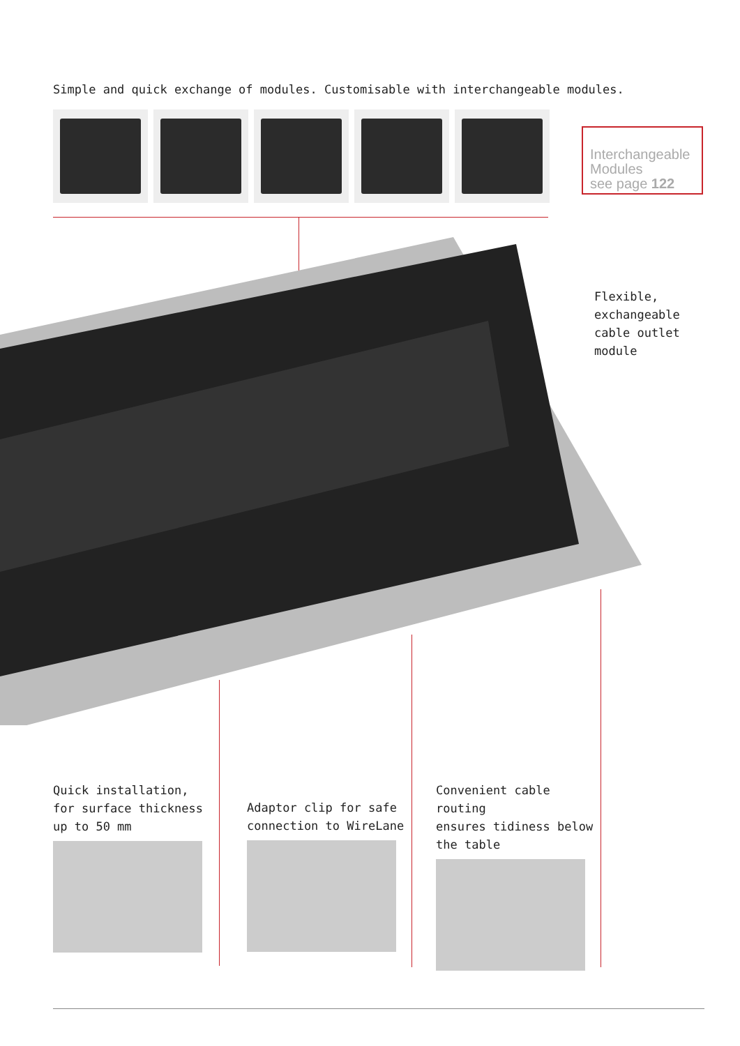Simple and quick exchange of modules. Customisable with interchangeable modules.
Interchangeable
Modules
see page 122
Flexible,
exchangeable
cable outlet
module
Quick installation,
for surface thickness
up to 50 mm
Adaptor clip for safe
connection to WireLane
Convenient cable routing
ensures tidiness below
the table